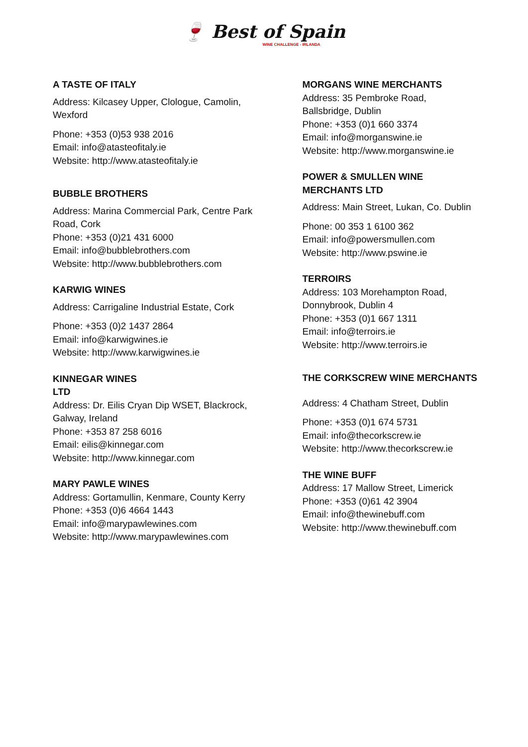🍷 Best of Spain
WINE CHALLENGE - IRLANDA
A TASTE OF ITALY
Address: Kilcasey Upper, Clologue, Camolin, Wexford
Phone: +353 (0)53 938 2016
Email: info@atasteofitaly.ie
Website: http://www.atasteofitaly.ie
BUBBLE BROTHERS
Address: Marina Commercial Park, Centre Park Road, Cork
Phone: +353 (0)21 431 6000
Email: info@bubblebrothers.com
Website: http://www.bubblebrothers.com
KARWIG WINES
Address: Carrigaline Industrial Estate, Cork
Phone: +353 (0)2 1437 2864
Email: info@karwigwines.ie
Website: http://www.karwigwines.ie
KINNEGAR WINES
LTD
Address: Dr. Eilis Cryan Dip WSET, Blackrock, Galway, Ireland
Phone: +353 87 258 6016
Email: eilis@kinnegar.com
Website: http://www.kinnegar.com
MARY PAWLE WINES
Address: Gortamullin, Kenmare, County Kerry
Phone: +353 (0)6 4664 1443
Email: info@marypawlewines.com
Website: http://www.marypawlewines.com
MORGANS WINE MERCHANTS
Address: 35 Pembroke Road,
Ballsbridge, Dublin
Phone: +353 (0)1 660 3374
Email: info@morganswine.ie
Website: http://www.morganswine.ie
POWER & SMULLEN WINE
MERCHANTS LTD
Address: Main Street, Lukan, Co. Dublin
Phone: 00 353 1 6100 362
Email: info@powersmullen.com
Website: http://www.pswine.ie
TERROIRS
Address: 103 Morehampton Road,
Donnybrook, Dublin 4
Phone: +353 (0)1 667 1311
Email: info@terroirs.ie
Website: http://www.terroirs.ie
THE CORKSCREW WINE MERCHANTS
Address: 4 Chatham Street, Dublin
Phone: +353 (0)1 674 5731
Email: info@thecorkscrew.ie
Website: http://www.thecorkscrew.ie
THE WINE BUFF
Address: 17 Mallow Street, Limerick
Phone: +353 (0)61 42 3904
Email: info@thewinebuff.com
Website: http://www.thewinebuff.com